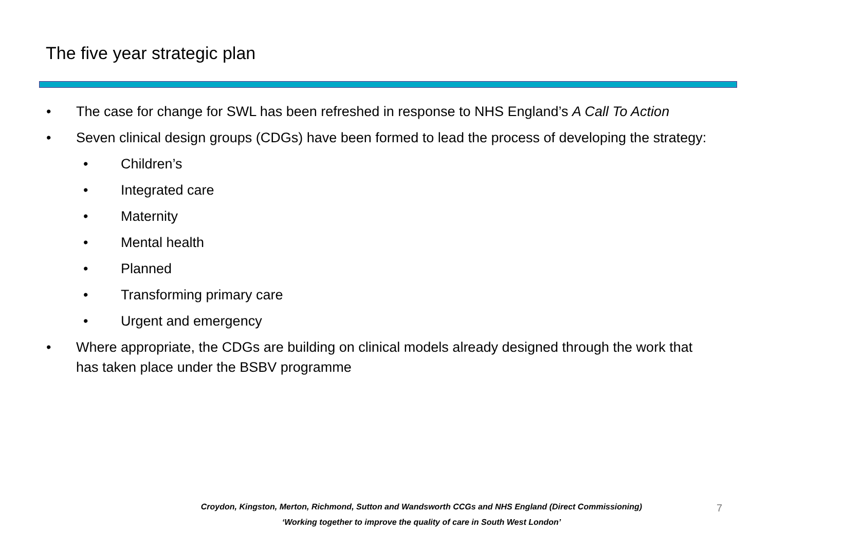The five year strategic plan
• The case for change for SWL has been refreshed in response to NHS England’s A Call To Action
• Seven clinical design groups (CDGs) have been formed to lead the process of developing the strategy:
• Children’s
• Integrated care
• Maternity
• Mental health
• Planned
• Transforming primary care
• Urgent and emergency
• Where appropriate, the CDGs are building on clinical models already designed through the work that has taken place under the BSBV programme
Croydon, Kingston, Merton, Richmond, Sutton and Wandsworth CCGs and NHS England (Direct Commissioning)
‘Working together to improve the quality of care in South West London’
7